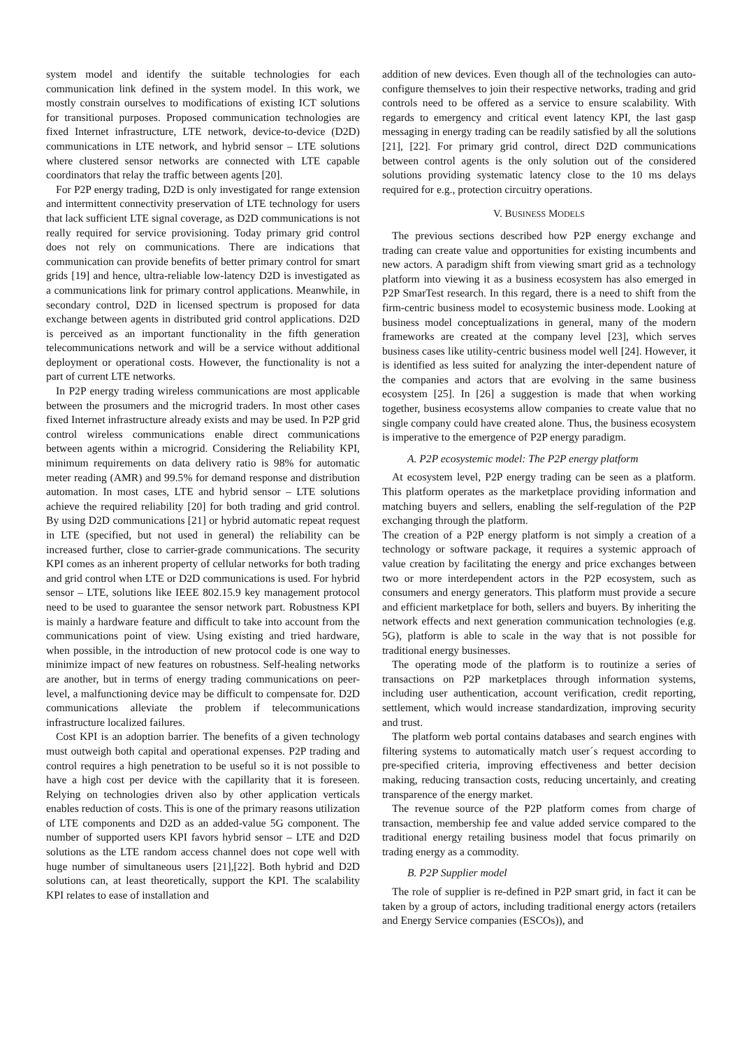system model and identify the suitable technologies for each communication link defined in the system model. In this work, we mostly constrain ourselves to modifications of existing ICT solutions for transitional purposes. Proposed communication technologies are fixed Internet infrastructure, LTE network, device-to-device (D2D) communications in LTE network, and hybrid sensor – LTE solutions where clustered sensor networks are connected with LTE capable coordinators that relay the traffic between agents [20].
For P2P energy trading, D2D is only investigated for range extension and intermittent connectivity preservation of LTE technology for users that lack sufficient LTE signal coverage, as D2D communications is not really required for service provisioning. Today primary grid control does not rely on communications. There are indications that communication can provide benefits of better primary control for smart grids [19] and hence, ultra-reliable low-latency D2D is investigated as a communications link for primary control applications. Meanwhile, in secondary control, D2D in licensed spectrum is proposed for data exchange between agents in distributed grid control applications. D2D is perceived as an important functionality in the fifth generation telecommunications network and will be a service without additional deployment or operational costs. However, the functionality is not a part of current LTE networks.
In P2P energy trading wireless communications are most applicable between the prosumers and the microgrid traders. In most other cases fixed Internet infrastructure already exists and may be used. In P2P grid control wireless communications enable direct communications between agents within a microgrid. Considering the Reliability KPI, minimum requirements on data delivery ratio is 98% for automatic meter reading (AMR) and 99.5% for demand response and distribution automation. In most cases, LTE and hybrid sensor – LTE solutions achieve the required reliability [20] for both trading and grid control. By using D2D communications [21] or hybrid automatic repeat request in LTE (specified, but not used in general) the reliability can be increased further, close to carrier-grade communications. The security KPI comes as an inherent property of cellular networks for both trading and grid control when LTE or D2D communications is used. For hybrid sensor – LTE, solutions like IEEE 802.15.9 key management protocol need to be used to guarantee the sensor network part. Robustness KPI is mainly a hardware feature and difficult to take into account from the communications point of view. Using existing and tried hardware, when possible, in the introduction of new protocol code is one way to minimize impact of new features on robustness. Self-healing networks are another, but in terms of energy trading communications on peer-level, a malfunctioning device may be difficult to compensate for. D2D communications alleviate the problem if telecommunications infrastructure localized failures.
Cost KPI is an adoption barrier. The benefits of a given technology must outweigh both capital and operational expenses. P2P trading and control requires a high penetration to be useful so it is not possible to have a high cost per device with the capillarity that it is foreseen. Relying on technologies driven also by other application verticals enables reduction of costs. This is one of the primary reasons utilization of LTE components and D2D as an added-value 5G component. The number of supported users KPI favors hybrid sensor – LTE and D2D solutions as the LTE random access channel does not cope well with huge number of simultaneous users [21],[22]. Both hybrid and D2D solutions can, at least theoretically, support the KPI. The scalability KPI relates to ease of installation and
addition of new devices. Even though all of the technologies can auto-configure themselves to join their respective networks, trading and grid controls need to be offered as a service to ensure scalability. With regards to emergency and critical event latency KPI, the last gasp messaging in energy trading can be readily satisfied by all the solutions [21], [22]. For primary grid control, direct D2D communications between control agents is the only solution out of the considered solutions providing systematic latency close to the 10 ms delays required for e.g., protection circuitry operations.
V. BUSINESS MODELS
The previous sections described how P2P energy exchange and trading can create value and opportunities for existing incumbents and new actors. A paradigm shift from viewing smart grid as a technology platform into viewing it as a business ecosystem has also emerged in P2P SmarTest research. In this regard, there is a need to shift from the firm-centric business model to ecosystemic business mode. Looking at business model conceptualizations in general, many of the modern frameworks are created at the company level [23], which serves business cases like utility-centric business model well [24]. However, it is identified as less suited for analyzing the inter-dependent nature of the companies and actors that are evolving in the same business ecosystem [25]. In [26] a suggestion is made that when working together, business ecosystems allow companies to create value that no single company could have created alone. Thus, the business ecosystem is imperative to the emergence of P2P energy paradigm.
A. P2P ecosystemic model: The P2P energy platform
At ecosystem level, P2P energy trading can be seen as a platform. This platform operates as the marketplace providing information and matching buyers and sellers, enabling the self-regulation of the P2P exchanging through the platform.
The creation of a P2P energy platform is not simply a creation of a technology or software package, it requires a systemic approach of value creation by facilitating the energy and price exchanges between two or more interdependent actors in the P2P ecosystem, such as consumers and energy generators. This platform must provide a secure and efficient marketplace for both, sellers and buyers. By inheriting the network effects and next generation communication technologies (e.g. 5G), platform is able to scale in the way that is not possible for traditional energy businesses.
The operating mode of the platform is to routinize a series of transactions on P2P marketplaces through information systems, including user authentication, account verification, credit reporting, settlement, which would increase standardization, improving security and trust.
The platform web portal contains databases and search engines with filtering systems to automatically match user´s request according to pre-specified criteria, improving effectiveness and better decision making, reducing transaction costs, reducing uncertainly, and creating transparence of the energy market.
The revenue source of the P2P platform comes from charge of transaction, membership fee and value added service compared to the traditional energy retailing business model that focus primarily on trading energy as a commodity.
B. P2P Supplier model
The role of supplier is re-defined in P2P smart grid, in fact it can be taken by a group of actors, including traditional energy actors (retailers and Energy Service companies (ESCOs)), and